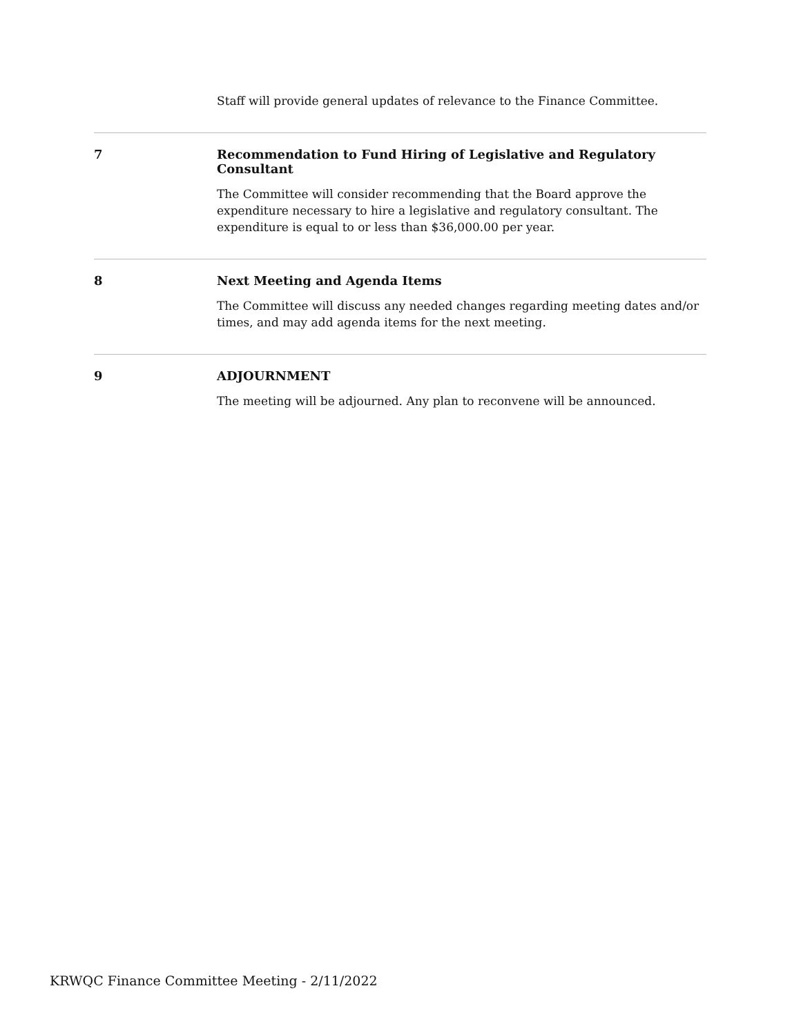Staff will provide general updates of relevance to the Finance Committee.
7 Recommendation to Fund Hiring of Legislative and Regulatory Consultant
The Committee will consider recommending that the Board approve the expenditure necessary to hire a legislative and regulatory consultant. The expenditure is equal to or less than $36,000.00 per year.
8 Next Meeting and Agenda Items
The Committee will discuss any needed changes regarding meeting dates and/or times, and may add agenda items for the next meeting.
9 ADJOURNMENT
The meeting will be adjourned. Any plan to reconvene will be announced.
KRWQC Finance Committee Meeting - 2/11/2022